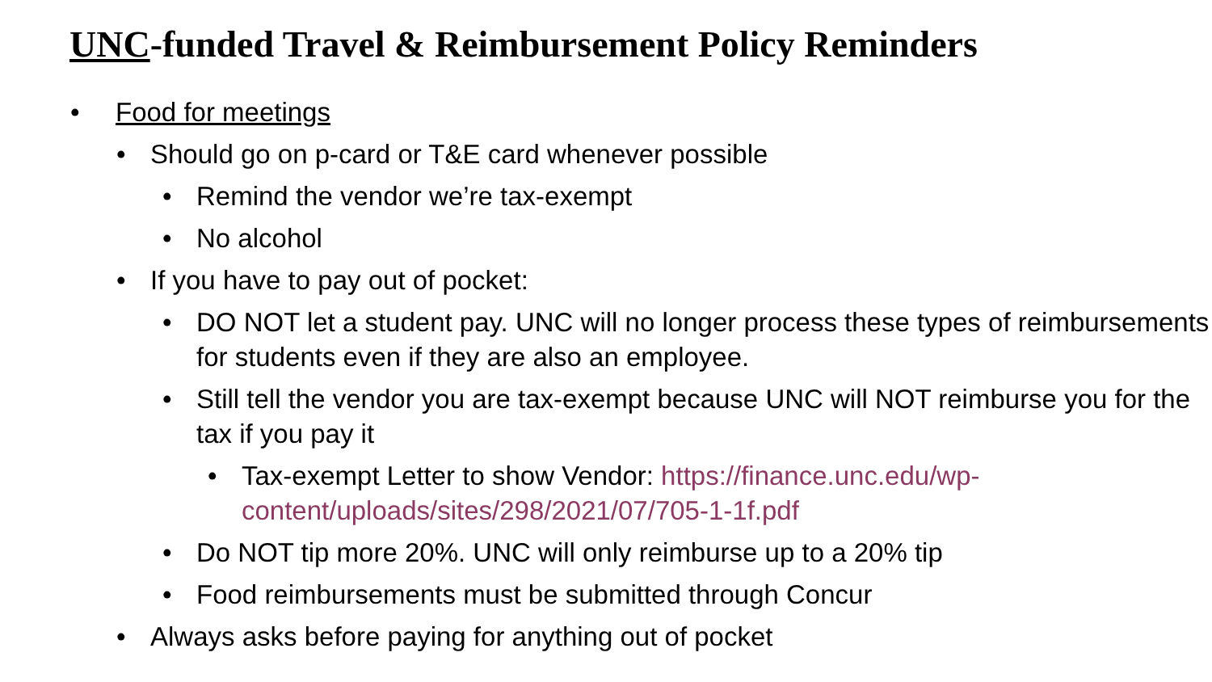UNC-funded Travel & Reimbursement Policy Reminders
• Food for meetings
• Should go on p-card or T&E card whenever possible
• Remind the vendor we’re tax-exempt
• No alcohol
• If you have to pay out of pocket:
• DO NOT let a student pay. UNC will no longer process these types of reimbursements for students even if they are also an employee.
• Still tell the vendor you are tax-exempt because UNC will NOT reimburse you for the tax if you pay it
• Tax-exempt Letter to show Vendor: https://finance.unc.edu/wp-content/uploads/sites/298/2021/07/705-1-1f.pdf
• Do NOT tip more 20%. UNC will only reimburse up to a 20% tip
• Food reimbursements must be submitted through Concur
• Always asks before paying for anything out of pocket